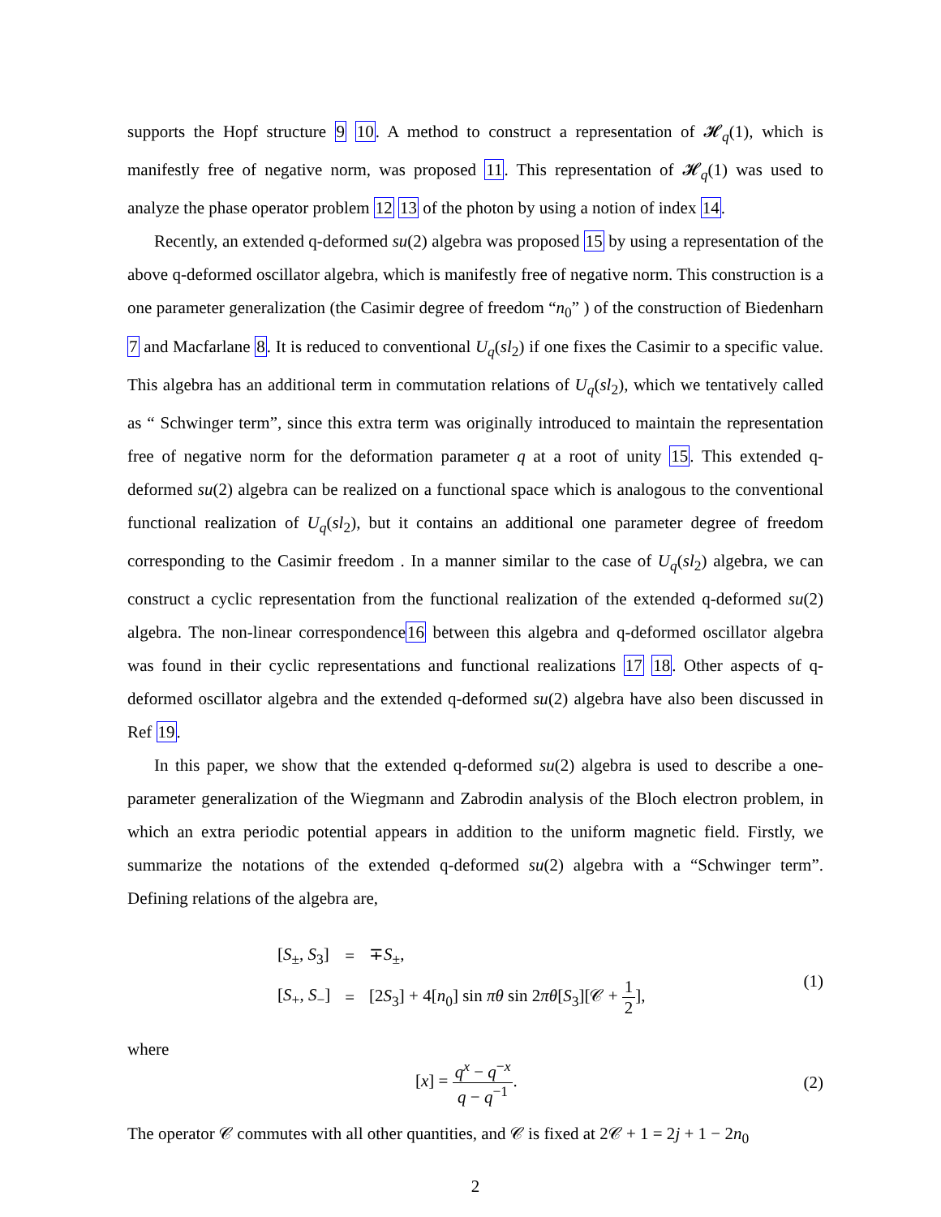supports the Hopf structure 9 10. A method to construct a representation of 𝓗<sub>q</sub>(1), which is manifestly free of negative norm, was proposed 11. This representation of 𝓗<sub>q</sub>(1) was used to analyze the phase operator problem 12 13 of the photon by using a notion of index 14.
Recently, an extended q-deformed su(2) algebra was proposed 15 by using a representation of the above q-deformed oscillator algebra, which is manifestly free of negative norm. This construction is a one parameter generalization (the Casimir degree of freedom “n<sub>0</sub>” ) of the construction of Biedenharn 7 and Macfarlane 8. It is reduced to conventional U<sub>q</sub>(sl<sub>2</sub>) if one fixes the Casimir to a specific value. This algebra has an additional term in commutation relations of U<sub>q</sub>(sl<sub>2</sub>), which we tentatively called as “ Schwinger term”, since this extra term was originally introduced to maintain the representation free of negative norm for the deformation parameter q at a root of unity 15. This extended q-deformed su(2) algebra can be realized on a functional space which is analogous to the conventional functional realization of U<sub>q</sub>(sl<sub>2</sub>), but it contains an additional one parameter degree of freedom corresponding to the Casimir freedom . In a manner similar to the case of U<sub>q</sub>(sl<sub>2</sub>) algebra, we can construct a cyclic representation from the functional realization of the extended q-deformed su(2) algebra. The non-linear correspondence16 between this algebra and q-deformed oscillator algebra was found in their cyclic representations and functional realizations 17 18. Other aspects of q-deformed oscillator algebra and the extended q-deformed su(2) algebra have also been discussed in Ref 19.
In this paper, we show that the extended q-deformed su(2) algebra is used to describe a one-parameter generalization of the Wiegmann and Zabrodin analysis of the Bloch electron problem, in which an extra periodic potential appears in addition to the uniform magnetic field. Firstly, we summarize the notations of the extended q-deformed su(2) algebra with a “Schwinger term”. Defining relations of the algebra are,
| [ S<sub>±</sub>, S<sub>3</sub>] | = | ∓ S<sub>±</sub>, |
| [ S<sub>+</sub>, S<sub>−</sub>] | = | [2 S<sub>3</sub>] + 4[ n<sub>0</sub>] sin πθ sin 2 πθ [ S<sub>3</sub>][𝒞 + 1 2 ], |
(1)
where
[x] = q<sup>x</sup> − q<sup>−x</sup> q − q<sup>−1</sup>. (2)
The operator 𝒞 commutes with all other quantities, and 𝒞 is fixed at 2𝒞 + 1 = 2j + 1 − 2n<sub>0</sub>
2